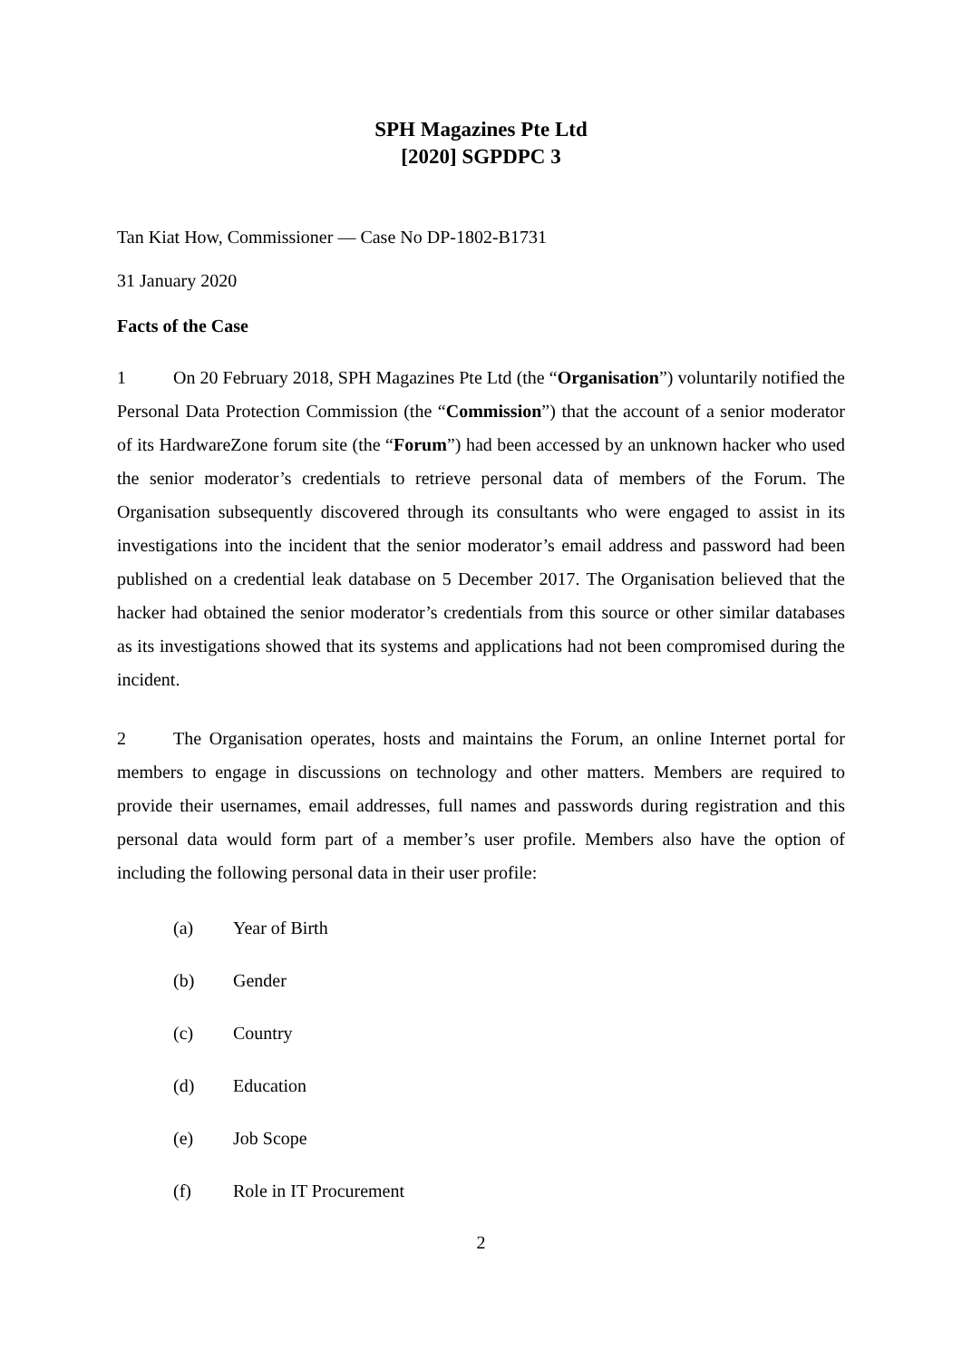SPH Magazines Pte Ltd
[2020] SGPDPC 3
Tan Kiat How, Commissioner — Case No DP-1802-B1731
31 January 2020
Facts of the Case
1 On 20 February 2018, SPH Magazines Pte Ltd (the “Organisation”) voluntarily notified the Personal Data Protection Commission (the “Commission”) that the account of a senior moderator of its HardwareZone forum site (the “Forum”) had been accessed by an unknown hacker who used the senior moderator’s credentials to retrieve personal data of members of the Forum. The Organisation subsequently discovered through its consultants who were engaged to assist in its investigations into the incident that the senior moderator’s email address and password had been published on a credential leak database on 5 December 2017. The Organisation believed that the hacker had obtained the senior moderator’s credentials from this source or other similar databases as its investigations showed that its systems and applications had not been compromised during the incident.
2 The Organisation operates, hosts and maintains the Forum, an online Internet portal for members to engage in discussions on technology and other matters. Members are required to provide their usernames, email addresses, full names and passwords during registration and this personal data would form part of a member’s user profile. Members also have the option of including the following personal data in their user profile:
(a) Year of Birth
(b) Gender
(c) Country
(d) Education
(e) Job Scope
(f) Role in IT Procurement
2